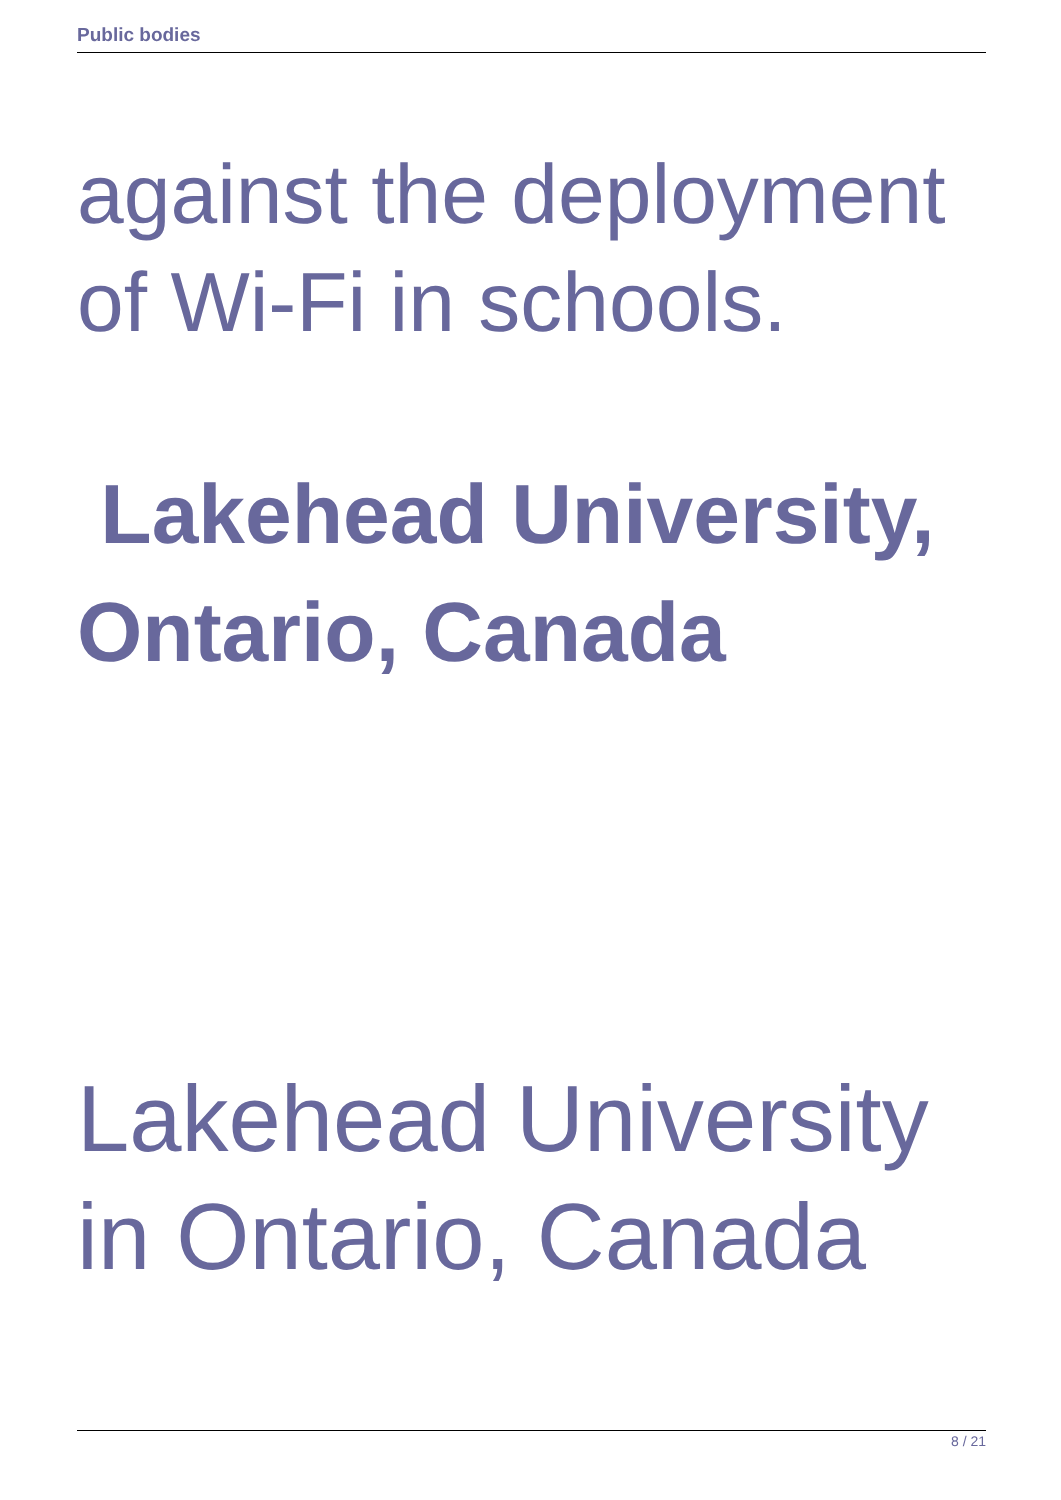Public bodies
against the deployment of Wi-Fi in schools.
Lakehead University, Ontario, Canada
Lakehead University in Ontario, Canada
8 / 21